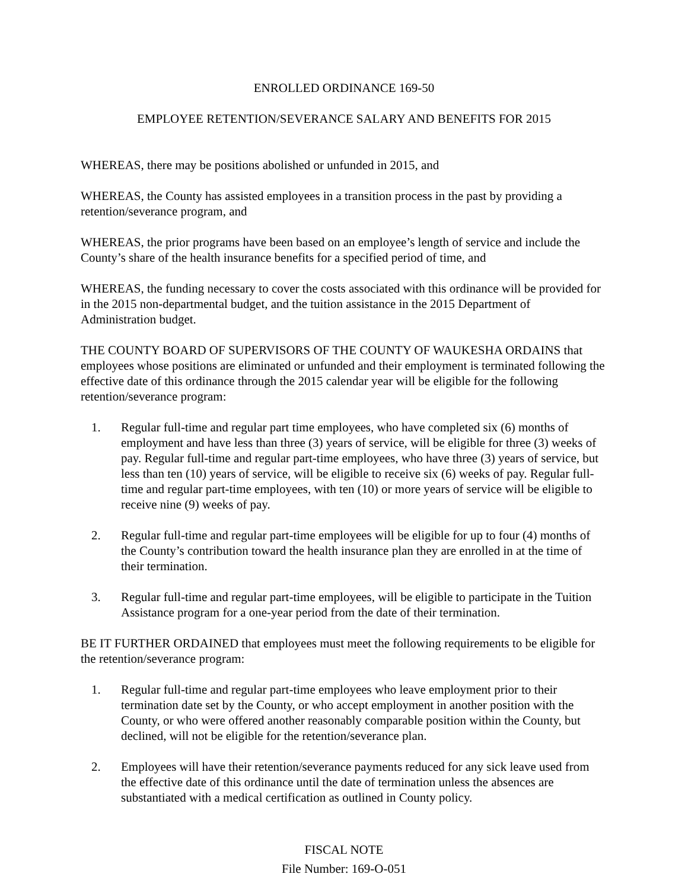ENROLLED ORDINANCE 169-50
EMPLOYEE RETENTION/SEVERANCE SALARY AND BENEFITS FOR 2015
WHEREAS, there may be positions abolished or unfunded in 2015, and
WHEREAS, the County has assisted employees in a transition process in the past by providing a retention/severance program, and
WHEREAS, the prior programs have been based on an employee’s length of service and include the County’s share of the health insurance benefits for a specified period of time, and
WHEREAS, the funding necessary to cover the costs associated with this ordinance will be provided for in the 2015 non-departmental budget, and the tuition assistance in the 2015 Department of Administration budget.
THE COUNTY BOARD OF SUPERVISORS OF THE COUNTY OF WAUKESHA ORDAINS that employees whose positions are eliminated or unfunded and their employment is terminated following the effective date of this ordinance through the 2015 calendar year will be eligible for the following retention/severance program:
1. Regular full-time and regular part time employees, who have completed six (6) months of employment and have less than three (3) years of service, will be eligible for three (3) weeks of pay. Regular full-time and regular part-time employees, who have three (3) years of service, but less than ten (10) years of service, will be eligible to receive six (6) weeks of pay. Regular full-time and regular part-time employees, with ten (10) or more years of service will be eligible to receive nine (9) weeks of pay.
2. Regular full-time and regular part-time employees will be eligible for up to four (4) months of the County’s contribution toward the health insurance plan they are enrolled in at the time of their termination.
3. Regular full-time and regular part-time employees, will be eligible to participate in the Tuition Assistance program for a one-year period from the date of their termination.
BE IT FURTHER ORDAINED that employees must meet the following requirements to be eligible for the retention/severance program:
1. Regular full-time and regular part-time employees who leave employment prior to their termination date set by the County, or who accept employment in another position with the County, or who were offered another reasonably comparable position within the County, but declined, will not be eligible for the retention/severance plan.
2. Employees will have their retention/severance payments reduced for any sick leave used from the effective date of this ordinance until the date of termination unless the absences are substantiated with a medical certification as outlined in County policy.
FISCAL NOTE
File Number: 169-O-051